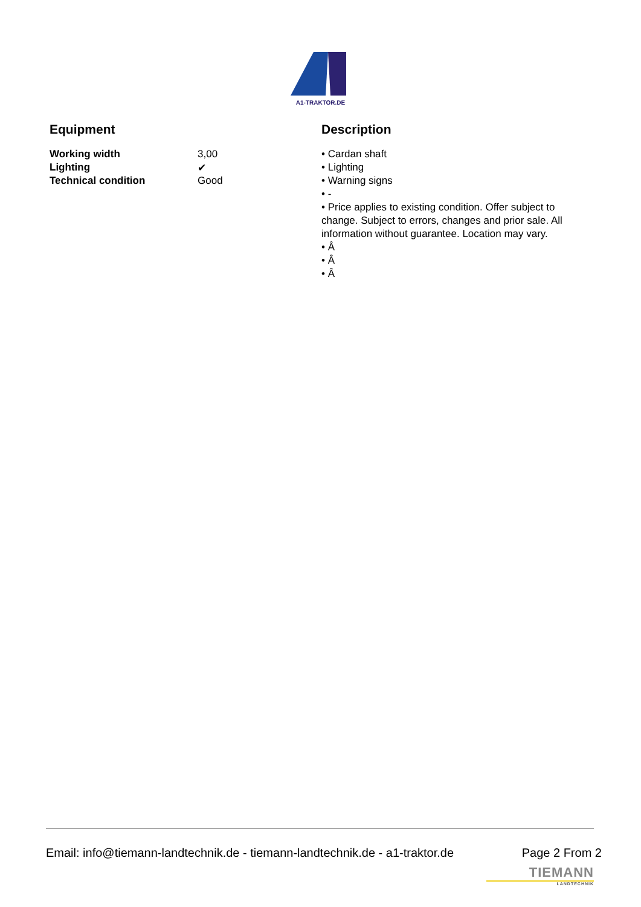A1-TRAKTOR.DE
Equipment
| Working width | 3,00 |
| Lighting | ✔ |
| Technical condition | Good |
Description
• Cardan shaft
• Lighting
• Warning signs
• -
• Price applies to existing condition. Offer subject to change. Subject to errors, changes and prior sale. All information without guarantee. Location may vary.
• Â
• Â
• Â
Email: info@tiemann-landtechnik.de - tiemann-landtechnik.de - a1-traktor.de Page 2 From 2
TIEMANN
LANDTECHNIK